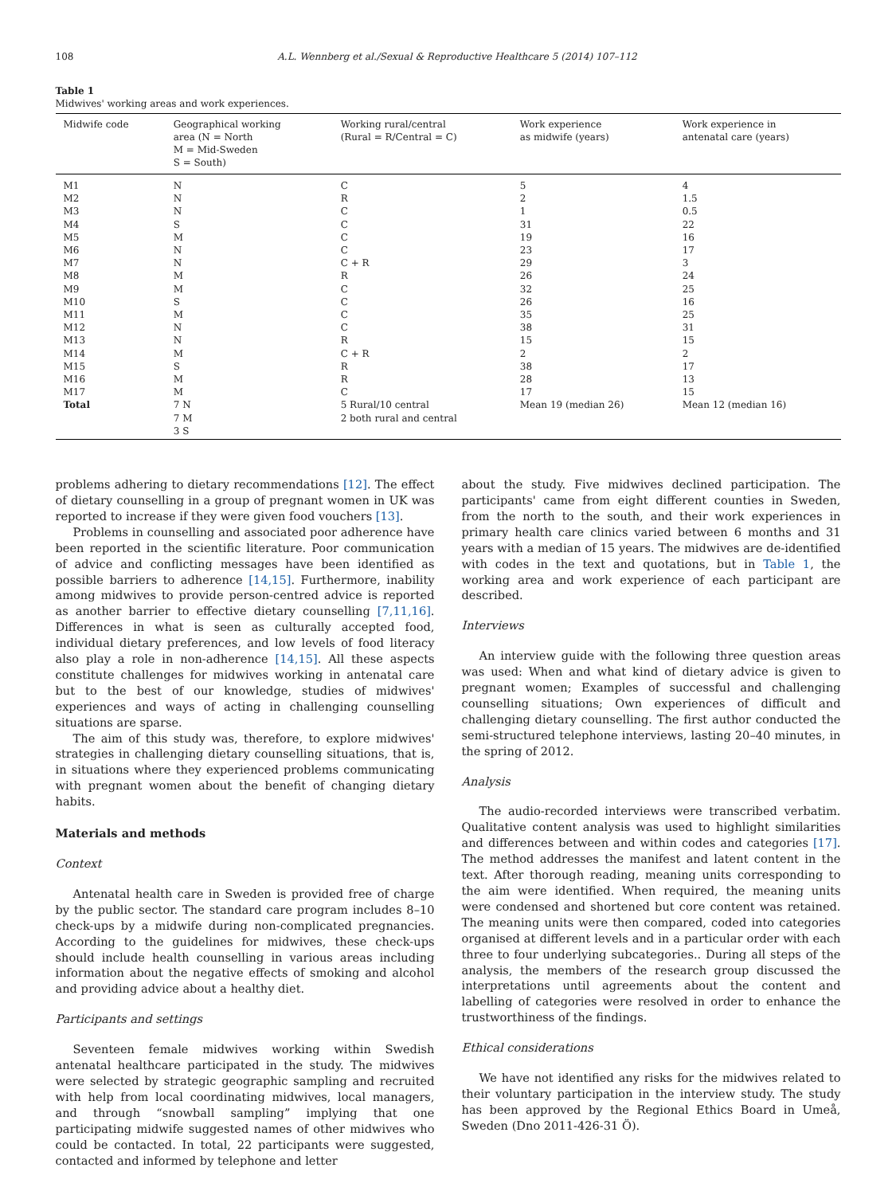108 A.L. Wennberg et al./Sexual & Reproductive Healthcare 5 (2014) 107–112
Table 1
Midwives' working areas and work experiences.
| Midwife code | Geographical working area (N = North M = Mid-Sweden S = South) | Working rural/central (Rural = R/Central = C) | Work experience as midwife (years) | Work experience in antenatal care (years) |
| --- | --- | --- | --- | --- |
| M1 | N | C | 5 | 4 |
| M2 | N | R | 2 | 1.5 |
| M3 | N | C | 1 | 0.5 |
| M4 | S | C | 31 | 22 |
| M5 | M | C | 19 | 16 |
| M6 | N | C | 23 | 17 |
| M7 | N | C + R | 29 | 3 |
| M8 | M | R | 26 | 24 |
| M9 | M | C | 32 | 25 |
| M10 | S | C | 26 | 16 |
| M11 | M | C | 35 | 25 |
| M12 | N | C | 38 | 31 |
| M13 | N | R | 15 | 15 |
| M14 | M | C + R | 2 | 2 |
| M15 | S | R | 38 | 17 |
| M16 | M | R | 28 | 13 |
| M17 | M | C | 17 | 15 |
| Total | 7 N 7 M 3 S | 5 Rural/10 central 2 both rural and central | Mean 19 (median 26) | Mean 12 (median 16) |
problems adhering to dietary recommendations [12]. The effect of dietary counselling in a group of pregnant women in UK was reported to increase if they were given food vouchers [13].
Problems in counselling and associated poor adherence have been reported in the scientific literature. Poor communication of advice and conflicting messages have been identified as possible barriers to adherence [14,15]. Furthermore, inability among midwives to provide person-centred advice is reported as another barrier to effective dietary counselling [7,11,16]. Differences in what is seen as culturally accepted food, individual dietary preferences, and low levels of food literacy also play a role in non-adherence [14,15]. All these aspects constitute challenges for midwives working in antenatal care but to the best of our knowledge, studies of midwives' experiences and ways of acting in challenging counselling situations are sparse.
The aim of this study was, therefore, to explore midwives' strategies in challenging dietary counselling situations, that is, in situations where they experienced problems communicating with pregnant women about the benefit of changing dietary habits.
Materials and methods
Context
Antenatal health care in Sweden is provided free of charge by the public sector. The standard care program includes 8–10 check-ups by a midwife during non-complicated pregnancies. According to the guidelines for midwives, these check-ups should include health counselling in various areas including information about the negative effects of smoking and alcohol and providing advice about a healthy diet.
Participants and settings
Seventeen female midwives working within Swedish antenatal healthcare participated in the study. The midwives were selected by strategic geographic sampling and recruited with help from local coordinating midwives, local managers, and through “snowball sampling” implying that one participating midwife suggested names of other midwives who could be contacted. In total, 22 participants were suggested, contacted and informed by telephone and letter
about the study. Five midwives declined participation. The participants' came from eight different counties in Sweden, from the north to the south, and their work experiences in primary health care clinics varied between 6 months and 31 years with a median of 15 years. The midwives are de-identified with codes in the text and quotations, but in Table 1, the working area and work experience of each participant are described.
Interviews
An interview guide with the following three question areas was used: When and what kind of dietary advice is given to pregnant women; Examples of successful and challenging counselling situations; Own experiences of difficult and challenging dietary counselling. The first author conducted the semi-structured telephone interviews, lasting 20–40 minutes, in the spring of 2012.
Analysis
The audio-recorded interviews were transcribed verbatim. Qualitative content analysis was used to highlight similarities and differences between and within codes and categories [17]. The method addresses the manifest and latent content in the text. After thorough reading, meaning units corresponding to the aim were identified. When required, the meaning units were condensed and shortened but core content was retained. The meaning units were then compared, coded into categories organised at different levels and in a particular order with each three to four underlying subcategories.. During all steps of the analysis, the members of the research group discussed the interpretations until agreements about the content and labelling of categories were resolved in order to enhance the trustworthiness of the findings.
Ethical considerations
We have not identified any risks for the midwives related to their voluntary participation in the interview study. The study has been approved by the Regional Ethics Board in Umeå, Sweden (Dno 2011-426-31 Ö).